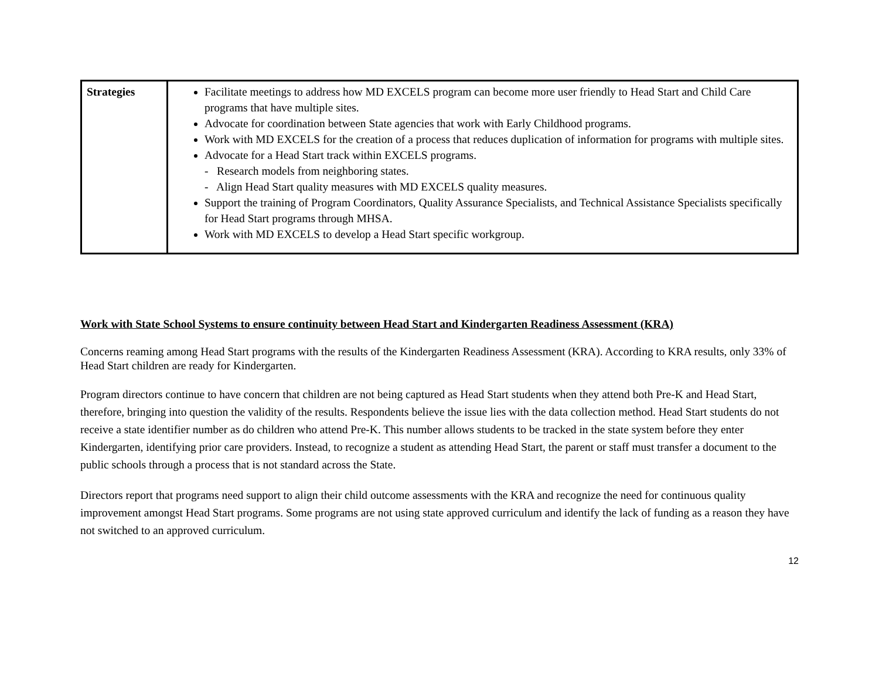| Strategies | Facilitate meetings to address how MD EXCELS program can become more user friendly to Head Start and Child Care programs that have multiple sites. Advocate for coordination between State agencies that work with Early Childhood programs. Work with MD EXCELS for the creation of a process that reduces duplication of information for programs with multiple sites. Advocate for a Head Start track within EXCELS programs. - Research models from neighboring states. - Align Head Start quality measures with MD EXCELS quality measures. Support the training of Program Coordinators, Quality Assurance Specialists, and Technical Assistance Specialists specifically for Head Start programs through MHSA. Work with MD EXCELS to develop a Head Start specific workgroup. |
Work with State School Systems to ensure continuity between Head Start and Kindergarten Readiness Assessment (KRA)
Concerns reaming among Head Start programs with the results of the Kindergarten Readiness Assessment (KRA). According to KRA results, only 33% of Head Start children are ready for Kindergarten.
Program directors continue to have concern that children are not being captured as Head Start students when they attend both Pre-K and Head Start, therefore, bringing into question the validity of the results. Respondents believe the issue lies with the data collection method. Head Start students do not receive a state identifier number as do children who attend Pre-K. This number allows students to be tracked in the state system before they enter Kindergarten, identifying prior care providers. Instead, to recognize a student as attending Head Start, the parent or staff must transfer a document to the public schools through a process that is not standard across the State.
Directors report that programs need support to align their child outcome assessments with the KRA and recognize the need for continuous quality improvement amongst Head Start programs. Some programs are not using state approved curriculum and identify the lack of funding as a reason they have not switched to an approved curriculum.
12